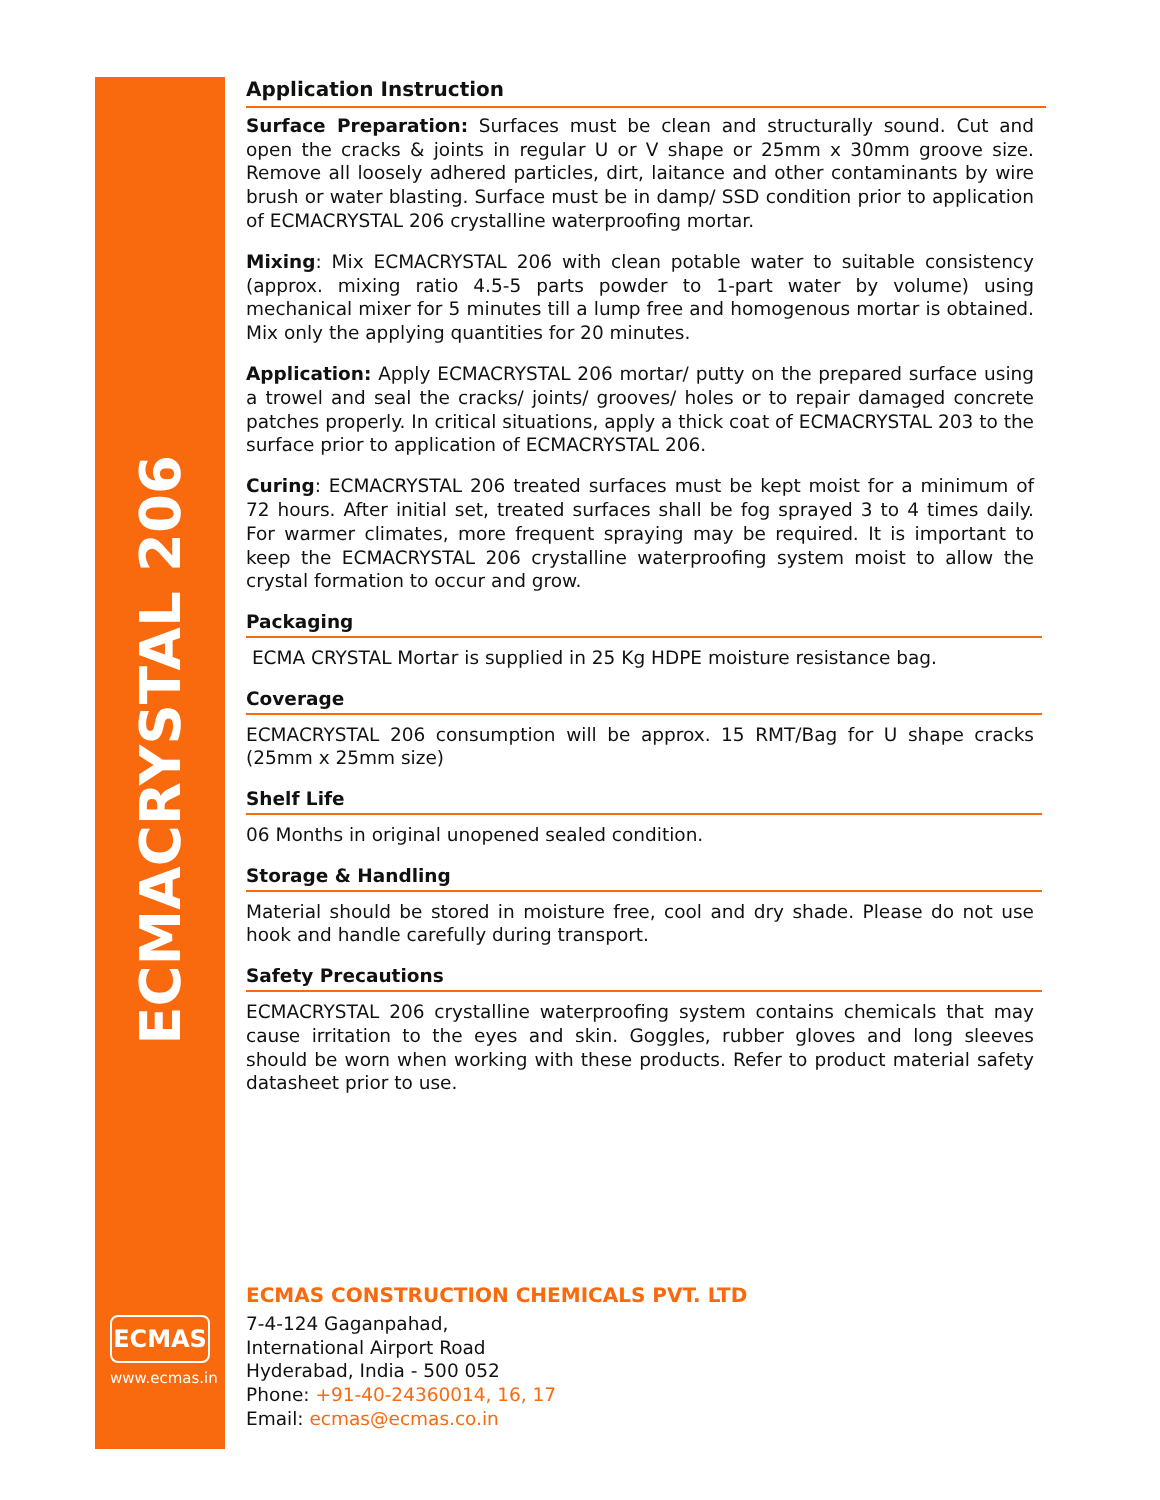ECMACRYSTAL 206
ECMAS
www.ecmas.in
Application Instruction
Surface Preparation: Surfaces must be clean and structurally sound. Cut and open the cracks & joints in regular U or V shape or 25mm x 30mm groove size. Remove all loosely adhered particles, dirt, laitance and other contaminants by wire brush or water blasting. Surface must be in damp/ SSD condition prior to application of ECMACRYSTAL 206 crystalline waterproofing mortar.
Mixing: Mix ECMACRYSTAL 206 with clean potable water to suitable consistency (approx. mixing ratio 4.5-5 parts powder to 1-part water by volume) using mechanical mixer for 5 minutes till a lump free and homogenous mortar is obtained. Mix only the applying quantities for 20 minutes.
Application: Apply ECMACRYSTAL 206 mortar/ putty on the prepared surface using a trowel and seal the cracks/ joints/ grooves/ holes or to repair damaged concrete patches properly. In critical situations, apply a thick coat of ECMACRYSTAL 203 to the surface prior to application of ECMACRYSTAL 206.
Curing: ECMACRYSTAL 206 treated surfaces must be kept moist for a minimum of 72 hours. After initial set, treated surfaces shall be fog sprayed 3 to 4 times daily. For warmer climates, more frequent spraying may be required. It is important to keep the ECMACRYSTAL 206 crystalline waterproofing system moist to allow the crystal formation to occur and grow.
Packaging
ECMA CRYSTAL Mortar is supplied in 25 Kg HDPE moisture resistance bag.
Coverage
ECMACRYSTAL 206 consumption will be approx. 15 RMT/Bag for U shape cracks (25mm x 25mm size)
Shelf Life
06 Months in original unopened sealed condition.
Storage & Handling
Material should be stored in moisture free, cool and dry shade. Please do not use hook and handle carefully during transport.
Safety Precautions
ECMACRYSTAL 206 crystalline waterproofing system contains chemicals that may cause irritation to the eyes and skin. Goggles, rubber gloves and long sleeves should be worn when working with these products. Refer to product material safety datasheet prior to use.
ECMAS CONSTRUCTION CHEMICALS PVT. LTD
7-4-124 Gaganpahad,
International Airport Road
Hyderabad, India - 500 052
Phone: +91-40-24360014, 16, 17
Email: ecmas@ecmas.co.in